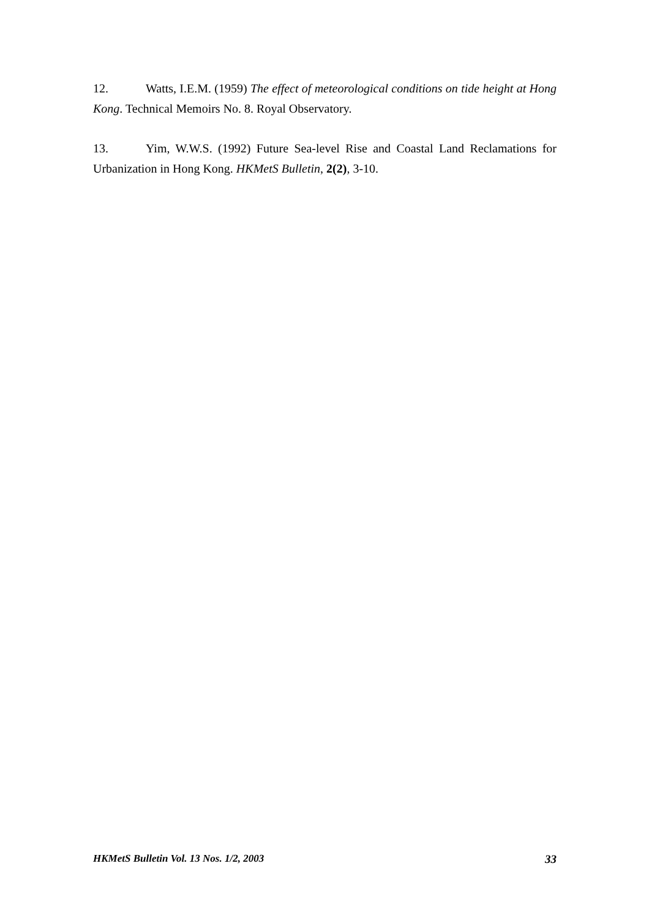12. Watts, I.E.M. (1959) The effect of meteorological conditions on tide height at Hong Kong. Technical Memoirs No. 8. Royal Observatory.
13. Yim, W.W.S. (1992) Future Sea-level Rise and Coastal Land Reclamations for Urbanization in Hong Kong. HKMetS Bulletin, 2(2), 3-10.
HKMetS Bulletin Vol. 13 Nos. 1/2, 2003 33